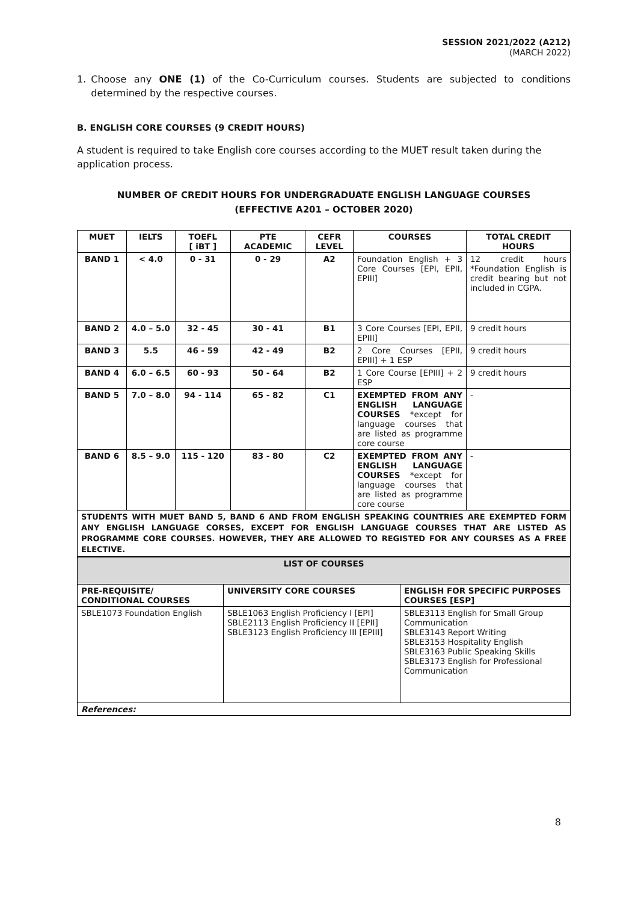SESSION 2021/2022 (A212)
(MARCH 2022)
1. Choose any ONE (1) of the Co-Curriculum courses. Students are subjected to conditions determined by the respective courses.
B. ENGLISH CORE COURSES (9 CREDIT HOURS)
A student is required to take English core courses according to the MUET result taken during the application process.
NUMBER OF CREDIT HOURS FOR UNDERGRADUATE ENGLISH LANGUAGE COURSES
(EFFECTIVE A201 – OCTOBER 2020)
| MUET | IELTS | TOEFL [ iBT ] | PTE ACADEMIC | CEFR LEVEL | COURSES | TOTAL CREDIT HOURS |
| --- | --- | --- | --- | --- | --- | --- |
| BAND 1 | < 4.0 | 0 - 31 | 0 - 29 | A2 | Foundation English + 3 Core Courses [EPI, EPII, EPIII] | 12 credit hours *Foundation English is credit bearing but not included in CGPA. |
| BAND 2 | 4.0 – 5.0 | 32 - 45 | 30 - 41 | B1 | 3 Core Courses [EPI, EPII, EPIII] | 9 credit hours |
| BAND 3 | 5.5 | 46 - 59 | 42 - 49 | B2 | 2 Core Courses [EPII, EPIII] + 1 ESP | 9 credit hours |
| BAND 4 | 6.0 – 6.5 | 60 - 93 | 50 - 64 | B2 | 1 Core Course [EPIII] + 2 ESP | 9 credit hours |
| BAND 5 | 7.0 – 8.0 | 94 - 114 | 65 - 82 | C1 | EXEMPTED FROM ANY ENGLISH LANGUAGE COURSES *except for language courses that are listed as programme core course | - |
| BAND 6 | 8.5 – 9.0 | 115 - 120 | 83 - 80 | C2 | EXEMPTED FROM ANY ENGLISH LANGUAGE COURSES *except for language courses that are listed as programme core course | - |
| STUDENTS WITH MUET BAND 5, BAND 6 AND FROM ENGLISH SPEAKING COUNTRIES ARE EXEMPTED FORM ANY ENGLISH LANGUAGE CORSES, EXCEPT FOR ENGLISH LANGUAGE COURSES THAT ARE LISTED AS PROGRAMME CORE COURSES. HOWEVER, THEY ARE ALLOWED TO REGISTED FOR ANY COURSES AS A FREE ELECTIVE. | | | | | | |
| LIST OF COURSES | | |
| --- | --- | --- |
| PRE-REQUISITE/ CONDITIONAL COURSES | UNIVERSITY CORE COURSES | ENGLISH FOR SPECIFIC PURPOSES COURSES [ESP] |
| SBLE1073 Foundation English | SBLE1063 English Proficiency I [EPI] SBLE2113 English Proficiency II [EPII] SBLE3123 English Proficiency III [EPIII] | SBLE3113 English for Small Group Communication SBLE3143 Report Writing SBLE3153 Hospitality English SBLE3163 Public Speaking Skills SBLE3173 English for Professional Communication |
| References: | | |
8